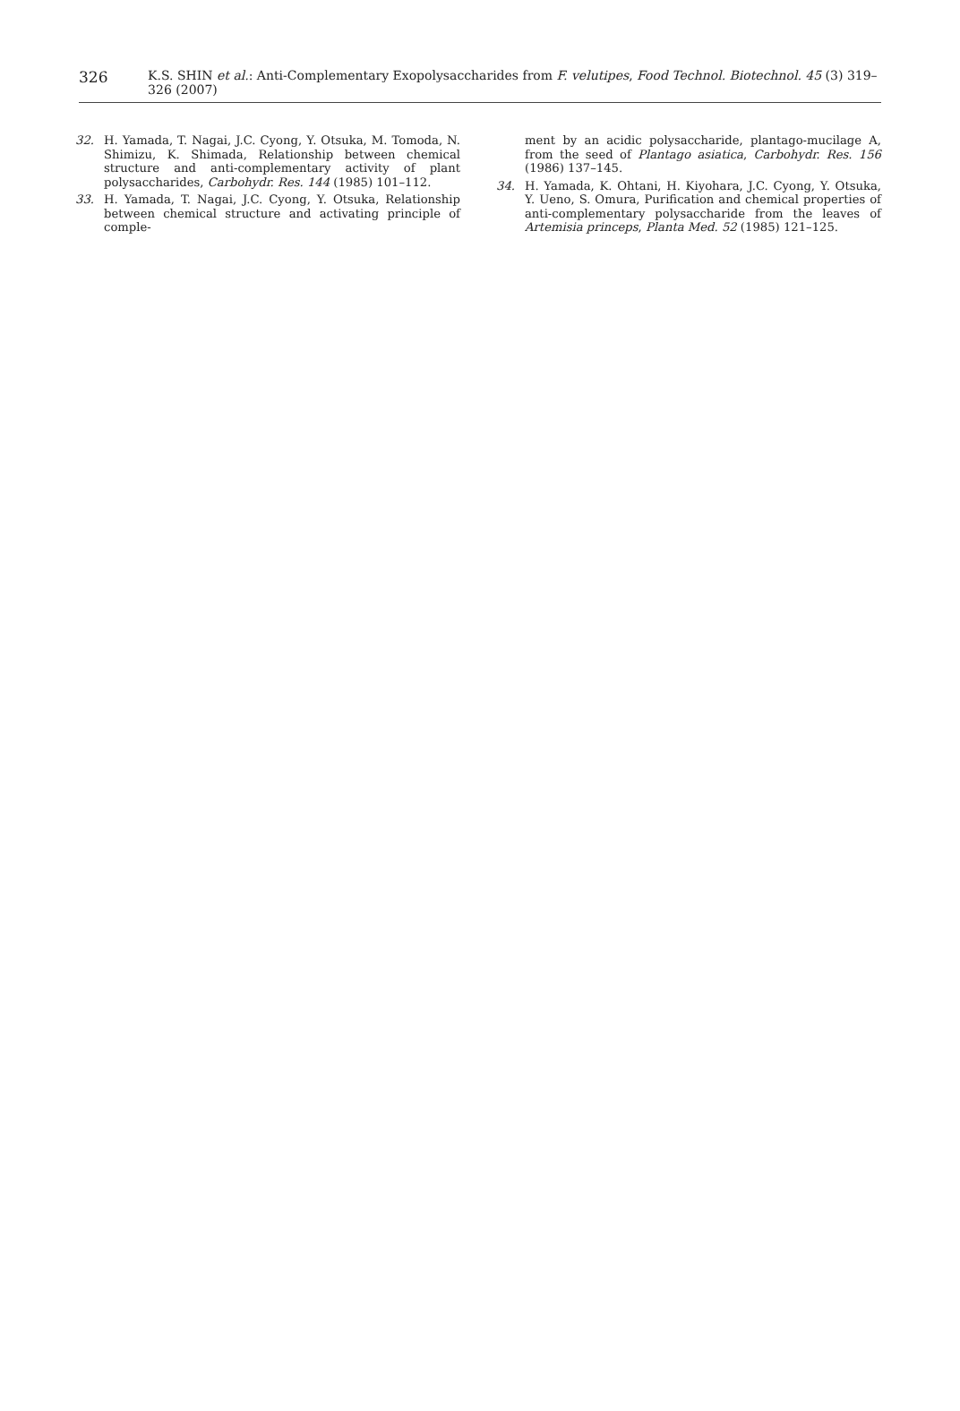326 K.S. SHIN et al.: Anti-Complementary Exopolysaccharides from F. velutipes, Food Technol. Biotechnol. 45 (3) 319–326 (2007)
32. H. Yamada, T. Nagai, J.C. Cyong, Y. Otsuka, M. Tomoda, N. Shimizu, K. Shimada, Relationship between chemical structure and anti-complementary activity of plant polysaccharides, Carbohydr. Res. 144 (1985) 101–112.
33. H. Yamada, T. Nagai, J.C. Cyong, Y. Otsuka, Relationship between chemical structure and activating principle of comple-
ment by an acidic polysaccharide, plantago-mucilage A, from the seed of Plantago asiatica, Carbohydr. Res. 156 (1986) 137–145.
34. H. Yamada, K. Ohtani, H. Kiyohara, J.C. Cyong, Y. Otsuka, Y. Ueno, S. Omura, Purification and chemical properties of anti-complementary polysaccharide from the leaves of Artemisia princeps, Planta Med. 52 (1985) 121–125.